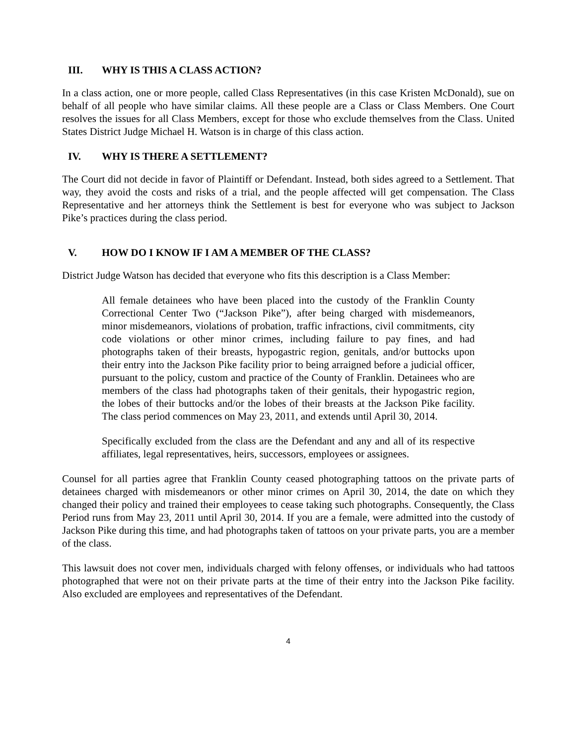III. WHY IS THIS A CLASS ACTION?
In a class action, one or more people, called Class Representatives (in this case Kristen McDonald), sue on behalf of all people who have similar claims. All these people are a Class or Class Members. One Court resolves the issues for all Class Members, except for those who exclude themselves from the Class. United States District Judge Michael H. Watson is in charge of this class action.
IV. WHY IS THERE A SETTLEMENT?
The Court did not decide in favor of Plaintiff or Defendant. Instead, both sides agreed to a Settlement. That way, they avoid the costs and risks of a trial, and the people affected will get compensation. The Class Representative and her attorneys think the Settlement is best for everyone who was subject to Jackson Pike’s practices during the class period.
V. HOW DO I KNOW IF I AM A MEMBER OF THE CLASS?
District Judge Watson has decided that everyone who fits this description is a Class Member:
All female detainees who have been placed into the custody of the Franklin County Correctional Center Two (“Jackson Pike”), after being charged with misdemeanors, minor misdemeanors, violations of probation, traffic infractions, civil commitments, city code violations or other minor crimes, including failure to pay fines, and had photographs taken of their breasts, hypogastric region, genitals, and/or buttocks upon their entry into the Jackson Pike facility prior to being arraigned before a judicial officer, pursuant to the policy, custom and practice of the County of Franklin. Detainees who are members of the class had photographs taken of their genitals, their hypogastric region, the lobes of their buttocks and/or the lobes of their breasts at the Jackson Pike facility. The class period commences on May 23, 2011, and extends until April 30, 2014.
Specifically excluded from the class are the Defendant and any and all of its respective affiliates, legal representatives, heirs, successors, employees or assignees.
Counsel for all parties agree that Franklin County ceased photographing tattoos on the private parts of detainees charged with misdemeanors or other minor crimes on April 30, 2014, the date on which they changed their policy and trained their employees to cease taking such photographs. Consequently, the Class Period runs from May 23, 2011 until April 30, 2014. If you are a female, were admitted into the custody of Jackson Pike during this time, and had photographs taken of tattoos on your private parts, you are a member of the class.
This lawsuit does not cover men, individuals charged with felony offenses, or individuals who had tattoos photographed that were not on their private parts at the time of their entry into the Jackson Pike facility. Also excluded are employees and representatives of the Defendant.
4